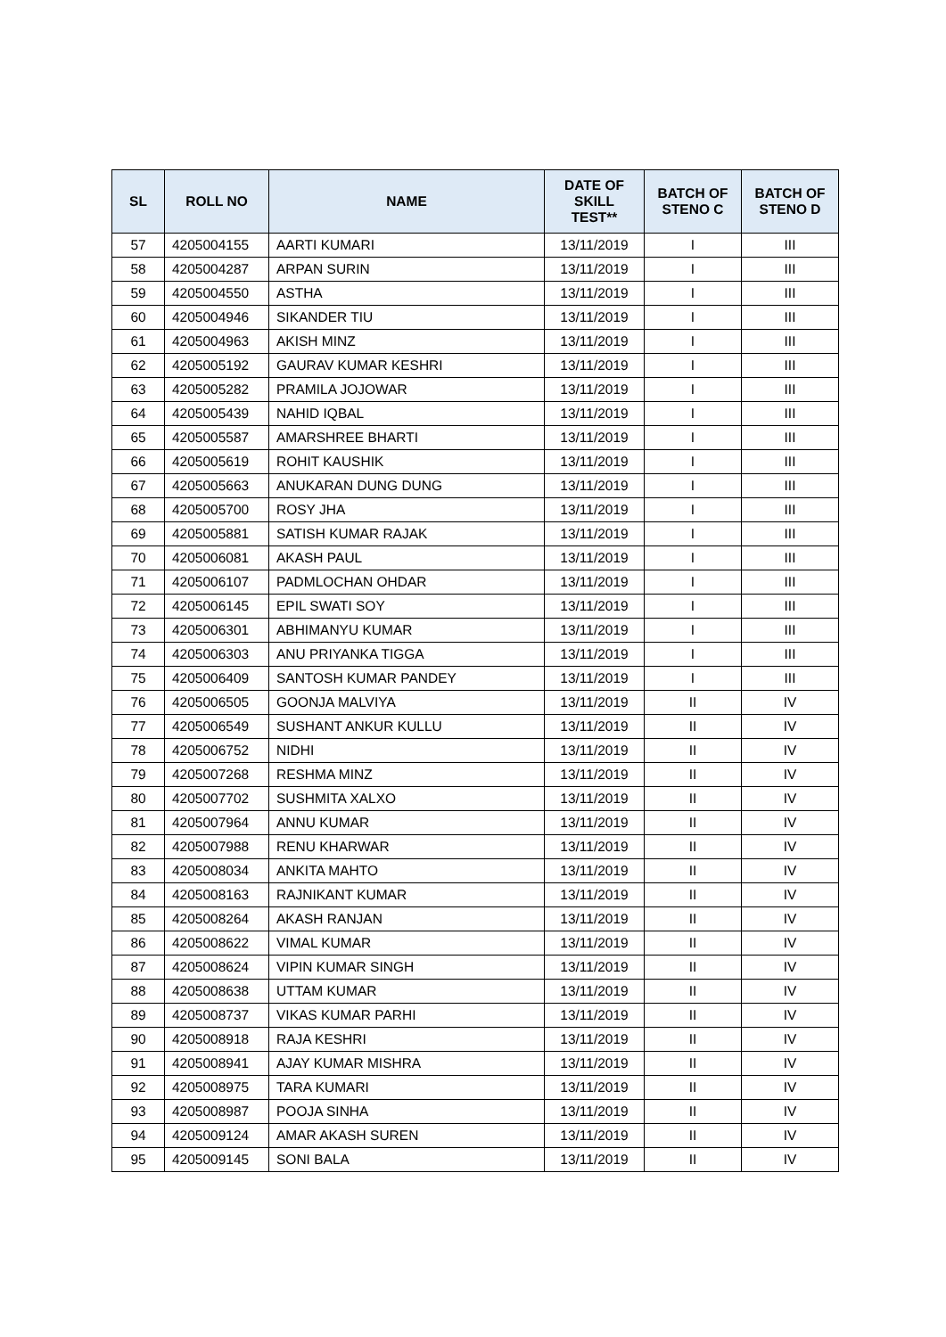| SL | ROLL NO | NAME | DATE OF SKILL TEST** | BATCH OF STENO C | BATCH OF STENO D |
| --- | --- | --- | --- | --- | --- |
| 57 | 4205004155 | AARTI KUMARI | 13/11/2019 | I | III |
| 58 | 4205004287 | ARPAN SURIN | 13/11/2019 | I | III |
| 59 | 4205004550 | ASTHA | 13/11/2019 | I | III |
| 60 | 4205004946 | SIKANDER TIU | 13/11/2019 | I | III |
| 61 | 4205004963 | AKISH MINZ | 13/11/2019 | I | III |
| 62 | 4205005192 | GAURAV KUMAR KESHRI | 13/11/2019 | I | III |
| 63 | 4205005282 | PRAMILA JOJOWAR | 13/11/2019 | I | III |
| 64 | 4205005439 | NAHID IQBAL | 13/11/2019 | I | III |
| 65 | 4205005587 | AMARSHREE BHARTI | 13/11/2019 | I | III |
| 66 | 4205005619 | ROHIT KAUSHIK | 13/11/2019 | I | III |
| 67 | 4205005663 | ANUKARAN DUNG DUNG | 13/11/2019 | I | III |
| 68 | 4205005700 | ROSY JHA | 13/11/2019 | I | III |
| 69 | 4205005881 | SATISH KUMAR RAJAK | 13/11/2019 | I | III |
| 70 | 4205006081 | AKASH PAUL | 13/11/2019 | I | III |
| 71 | 4205006107 | PADMLOCHAN OHDAR | 13/11/2019 | I | III |
| 72 | 4205006145 | EPIL SWATI SOY | 13/11/2019 | I | III |
| 73 | 4205006301 | ABHIMANYU KUMAR | 13/11/2019 | I | III |
| 74 | 4205006303 | ANU PRIYANKA TIGGA | 13/11/2019 | I | III |
| 75 | 4205006409 | SANTOSH KUMAR PANDEY | 13/11/2019 | I | III |
| 76 | 4205006505 | GOONJA MALVIYA | 13/11/2019 | II | IV |
| 77 | 4205006549 | SUSHANT ANKUR KULLU | 13/11/2019 | II | IV |
| 78 | 4205006752 | NIDHI | 13/11/2019 | II | IV |
| 79 | 4205007268 | RESHMA MINZ | 13/11/2019 | II | IV |
| 80 | 4205007702 | SUSHMITA XALXO | 13/11/2019 | II | IV |
| 81 | 4205007964 | ANNU KUMAR | 13/11/2019 | II | IV |
| 82 | 4205007988 | RENU KHARWAR | 13/11/2019 | II | IV |
| 83 | 4205008034 | ANKITA MAHTO | 13/11/2019 | II | IV |
| 84 | 4205008163 | RAJNIKANT KUMAR | 13/11/2019 | II | IV |
| 85 | 4205008264 | AKASH RANJAN | 13/11/2019 | II | IV |
| 86 | 4205008622 | VIMAL KUMAR | 13/11/2019 | II | IV |
| 87 | 4205008624 | VIPIN KUMAR SINGH | 13/11/2019 | II | IV |
| 88 | 4205008638 | UTTAM KUMAR | 13/11/2019 | II | IV |
| 89 | 4205008737 | VIKAS KUMAR PARHI | 13/11/2019 | II | IV |
| 90 | 4205008918 | RAJA KESHRI | 13/11/2019 | II | IV |
| 91 | 4205008941 | AJAY KUMAR MISHRA | 13/11/2019 | II | IV |
| 92 | 4205008975 | TARA KUMARI | 13/11/2019 | II | IV |
| 93 | 4205008987 | POOJA SINHA | 13/11/2019 | II | IV |
| 94 | 4205009124 | AMAR AKASH SUREN | 13/11/2019 | II | IV |
| 95 | 4205009145 | SONI BALA | 13/11/2019 | II | IV |